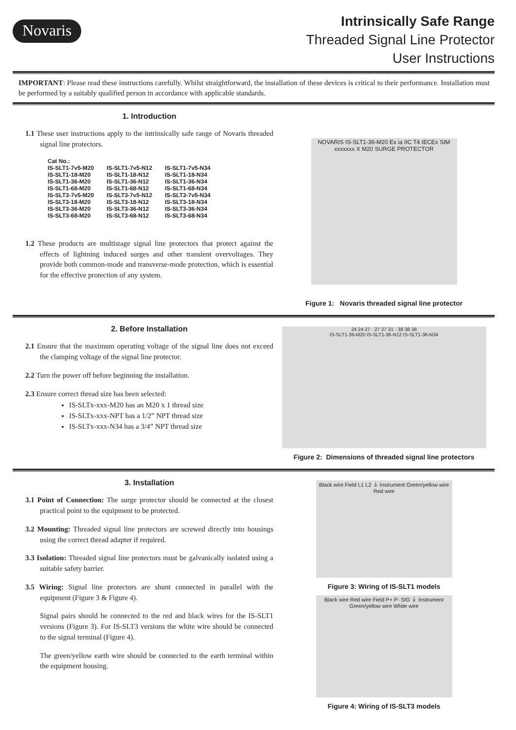Novaris
Intrinsically Safe Range
Threaded Signal Line Protector
User Instructions
IMPORTANT: Please read these instructions carefully. Whilst straightforward, the installation of these devices is critical to their performance. Installation must be performed by a suitably qualified person in accordance with applicable standards.
1. Introduction
1.1 These user instructions apply to the intrinsically safe range of Novaris threaded signal line protectors.
| Cat No.: | | |
| --- | --- | --- |
| IS-SLT1-7v5-M20 | IS-SLT1-7v5-N12 | IS-SLT1-7v5-N34 |
| IS-SLT1-18-M20 | IS-SLT1-18-N12 | IS-SLT1-18-N34 |
| IS-SLT1-36-M20 | IS-SLT1-36-N12 | IS-SLT1-36-N34 |
| IS-SLT1-68-M20 | IS-SLT1-68-N12 | IS-SLT1-68-N34 |
| IS-SLT3-7v5-M20 | IS-SLT3-7v5-N12 | IS-SLT3-7v5-N34 |
| IS-SLT3-18-M20 | IS-SLT3-18-N12 | IS-SLT3-18-N34 |
| IS-SLT3-36-M20 | IS-SLT3-36-N12 | IS-SLT3-36-N34 |
| IS-SLT3-68-M20 | IS-SLT3-68-N12 | IS-SLT3-68-N34 |
1.2 These products are multistage signal line protectors that protect against the effects of lightning induced surges and other transient overvoltages. They provide both common-mode and transverse-mode protection, which is essential for the effective protection of any system.
NOVARIS IS-SLT1-36-M20 Ex ia IIC T4 IECEx SIM xxxxxxx X M20 SURGE PROTECTOR
Figure 1: Novaris threaded signal line protector
2. Before Installation
2.1 Ensure that the maximum operating voltage of the signal line does not exceed the clamping voltage of the signal line protector.
2.2 Turn the power off before beginning the installation.
2.3 Ensure correct thread size has been selected:
IS-SLTx-xxx-M20 has an M20 x 1 thread size
IS-SLTx-xxx-NPT has a 1/2” NPT thread size
IS-SLTx-xxx-N34 has a 3/4” NPT thread size
24 24 27 · 27 27 31 · 38 38 38
IS-SLT1-36-M20 IS-SLT1-36-N12 IS-SLT1-36-N34
Figure 2: Dimensions of threaded signal line protectors
3. Installation
3.1 Point of Connection: The surge protector should be connected at the closest practical point to the equipment to be protected.
3.2 Mounting: Threaded signal line protectors are screwed directly into housings using the correct thread adapter if required.
3.3 Isolation: Threaded signal line protectors must be galvanically isolated using a suitable safety barrier.
3.5 Wiring: Signal line protectors are shunt connected in parallel with the equipment (Figure 3 & Figure 4).
Signal pairs should be connected to the red and black wires for the IS-SLT1 versions (Figure 3). For IS-SLT3 versions the white wire should be connected to the signal terminal (Figure 4).
The green/yellow earth wire should be connected to the earth terminal within the equipment housing.
Black wire Field L1 L2 ⏚ Instrument Green/yellow wire Red wire
Figure 3: Wiring of IS-SLT1 models
Black wire Red wire Field P+ P- SIG ⏚ Instrument Green/yellow wire White wire
Figure 4: Wiring of IS-SLT3 models